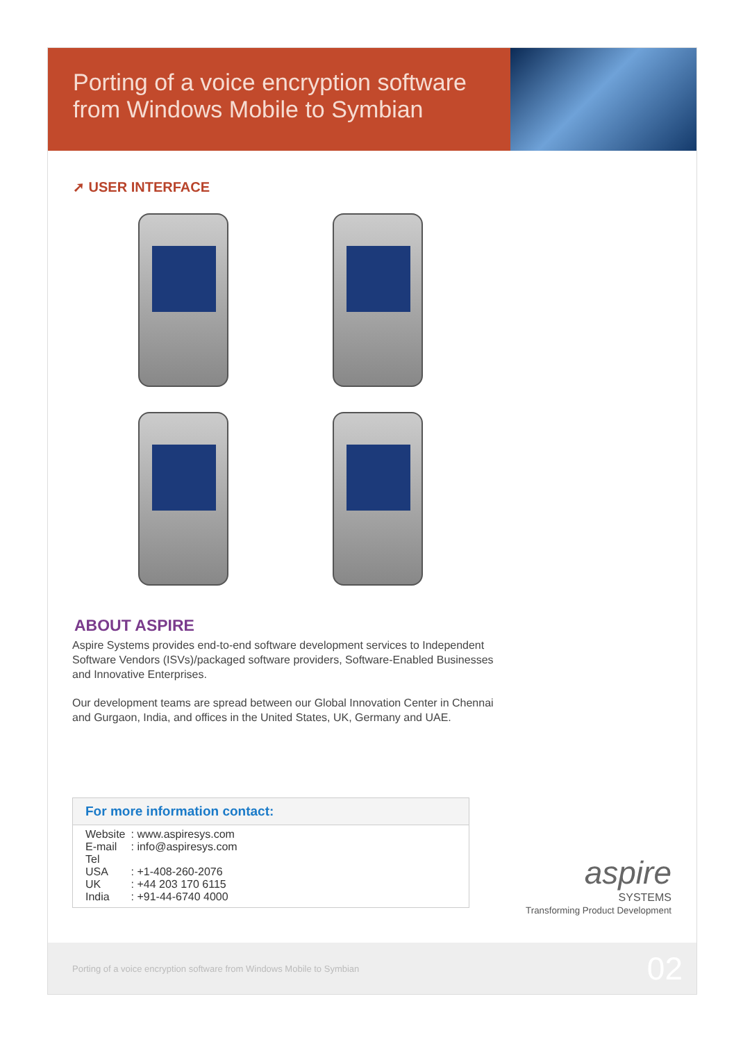Porting of a voice encryption software from Windows Mobile to Symbian
➚ USER INTERFACE
ABOUT ASPIRE
Aspire Systems provides end-to-end software development services to Independent Software Vendors (ISVs)/packaged software providers, Software-Enabled Businesses and Innovative Enterprises.
Our development teams are spread between our Global Innovation Center in Chennai and Gurgaon, India, and offices in the United States, UK, Germany and UAE.
For more information contact:
| Website | : www.aspiresys.com |
| E-mail | : info@aspiresys.com |
| Tel | |
| USA | : +1-408-260-2076 |
| UK | : +44 203 170 6115 |
| India | : +91-44-6740 4000 |
aspire
SYSTEMS
Transforming Product Development
Porting of a voice encryption software from Windows Mobile to Symbian
02